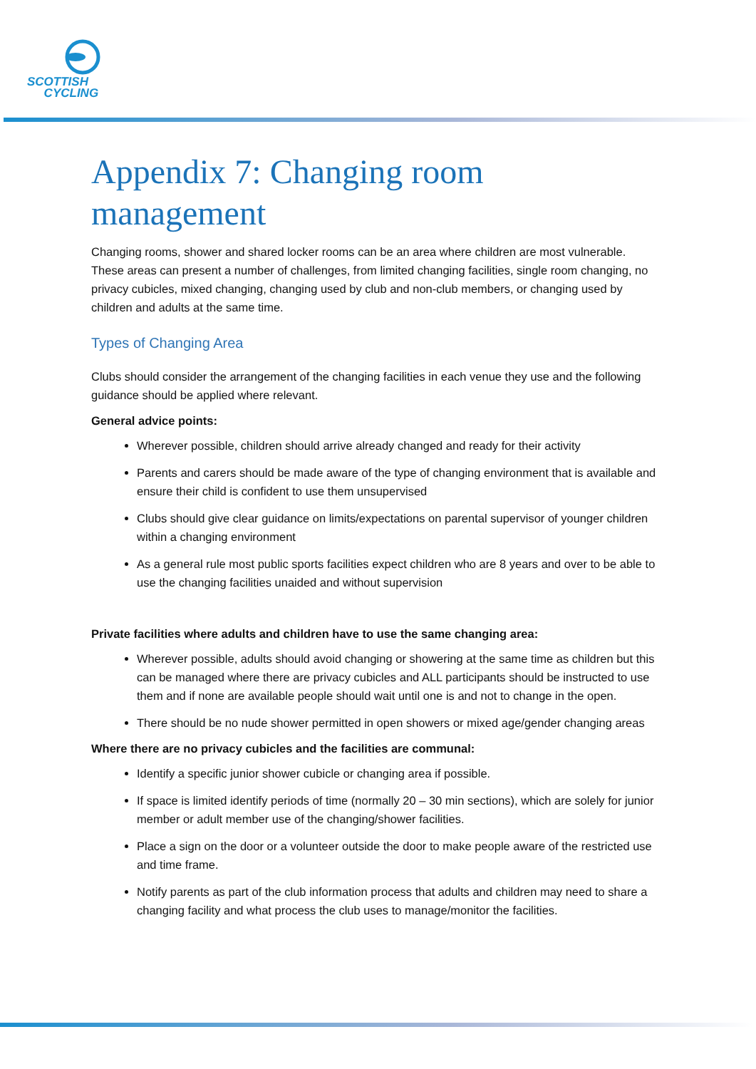SCOTTISH
CYCLING
Appendix 7: Changing room management
Changing rooms, shower and shared locker rooms can be an area where children are most vulnerable. These areas can present a number of challenges, from limited changing facilities, single room changing, no privacy cubicles, mixed changing, changing used by club and non-club members, or changing used by children and adults at the same time.
Types of Changing Area
Clubs should consider the arrangement of the changing facilities in each venue they use and the following guidance should be applied where relevant.
General advice points:
Wherever possible, children should arrive already changed and ready for their activity
Parents and carers should be made aware of the type of changing environment that is available and ensure their child is confident to use them unsupervised
Clubs should give clear guidance on limits/expectations on parental supervisor of younger children within a changing environment
As a general rule most public sports facilities expect children who are 8 years and over to be able to use the changing facilities unaided and without supervision
Private facilities where adults and children have to use the same changing area:
Wherever possible, adults should avoid changing or showering at the same time as children but this can be managed where there are privacy cubicles and ALL participants should be instructed to use them and if none are available people should wait until one is and not to change in the open.
There should be no nude shower permitted in open showers or mixed age/gender changing areas
Where there are no privacy cubicles and the facilities are communal:
Identify a specific junior shower cubicle or changing area if possible.
If space is limited identify periods of time (normally 20 – 30 min sections), which are solely for junior member or adult member use of the changing/shower facilities.
Place a sign on the door or a volunteer outside the door to make people aware of the restricted use and time frame.
Notify parents as part of the club information process that adults and children may need to share a changing facility and what process the club uses to manage/monitor the facilities.